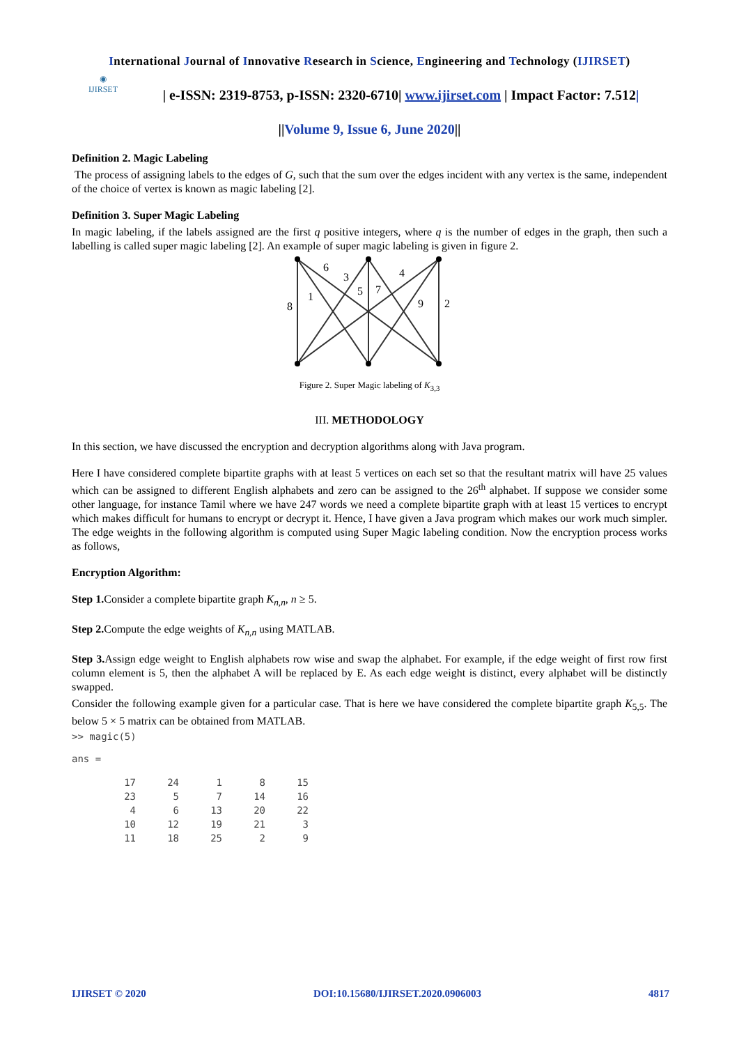International Journal of Innovative Research in Science, Engineering and Technology (IJIRSET)
◉
IJIRSET
| e-ISSN: 2319-8753, p-ISSN: 2320-6710| www.ijirset.com | Impact Factor: 7.512|
||Volume 9, Issue 6, June 2020||
Definition 2. Magic Labeling
The process of assigning labels to the edges of G, such that the sum over the edges incident with any vertex is the same, independent of the choice of vertex is known as magic labeling [2].
Definition 3. Super Magic Labeling
In magic labeling, if the labels assigned are the first q positive integers, where q is the number of edges in the graph, then such a labelling is called super magic labeling [2]. An example of super magic labeling is given in figure 2.
6
3
4
1
5
7
8
9
2
Figure 2. Super Magic labeling of K<sub>3,3</sub>
III. METHODOLOGY
In this section, we have discussed the encryption and decryption algorithms along with Java program.
Here I have considered complete bipartite graphs with at least 5 vertices on each set so that the resultant matrix will have 25 values which can be assigned to different English alphabets and zero can be assigned to the 26<sup>th</sup> alphabet. If suppose we consider some other language, for instance Tamil where we have 247 words we need a complete bipartite graph with at least 15 vertices to encrypt which makes difficult for humans to encrypt or decrypt it. Hence, I have given a Java program which makes our work much simpler. The edge weights in the following algorithm is computed using Super Magic labeling condition. Now the encryption process works as follows,
Encryption Algorithm:
Step 1. Consider a complete bipartite graph K<sub>n,n</sub>, n ≥ 5.
Step 2. Compute the edge weights of K<sub>n,n</sub> using MATLAB.
Step 3. Assign edge weight to English alphabets row wise and swap the alphabet. For example, if the edge weight of first row first column element is 5, then the alphabet A will be replaced by E. As each edge weight is distinct, every alphabet will be distinctly swapped.
Consider the following example given for a particular case. That is here we have considered the complete bipartite graph K<sub>5,5</sub>. The below 5 × 5 matrix can be obtained from MATLAB.
>> magic(5)
ans =
| 17 | 24 | 1 | 8 | 15 |
| 23 | 5 | 7 | 14 | 16 |
| 4 | 6 | 13 | 20 | 22 |
| 10 | 12 | 19 | 21 | 3 |
| 11 | 18 | 25 | 2 | 9 |
IJIRSET © 2020 DOI:10.15680/IJIRSET.2020.0906003 4817